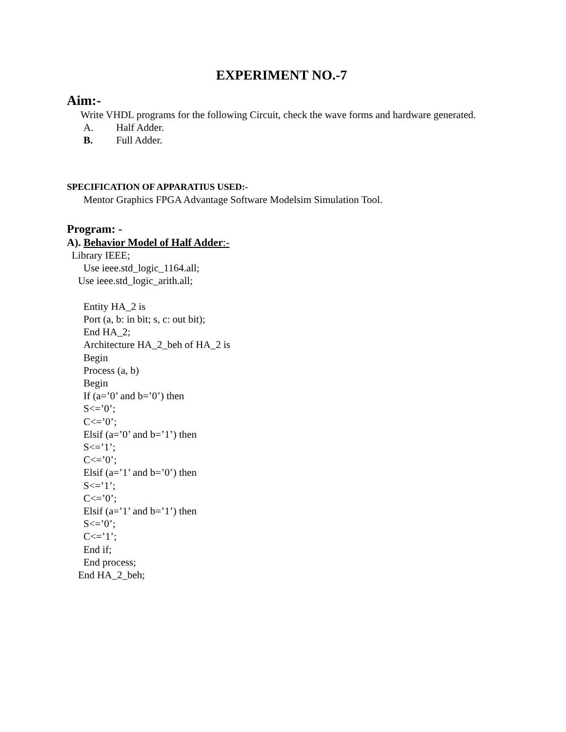EXPERIMENT NO.-7
Aim:-
Write VHDL programs for the following Circuit, check the wave forms and hardware generated.
A. Half Adder.
B. Full Adder.
SPECIFICATION OF APPARATIUS USED:-
Mentor Graphics FPGA Advantage Software Modelsim Simulation Tool.
Program: -
A). Behavior Model of Half Adder:-
Library IEEE;
Use ieee.std_logic_1164.all;
Use ieee.std_logic_arith.all;
Entity HA_2 is
Port (a, b: in bit; s, c: out bit);
End HA_2;
Architecture HA_2_beh of HA_2 is
Begin
Process (a, b)
Begin
If (a=’0’ and b=’0’) then
S<=’0’;
C<=’0’;
Elsif (a=’0’ and b=’1’) then
S<=’1’;
C<=’0’;
Elsif (a=’1’ and b=’0’) then
S<=’1’;
C<=’0’;
Elsif (a=’1’ and b=’1’) then
S<=’0’;
C<=’1’;
End if;
End process;
End HA_2_beh;